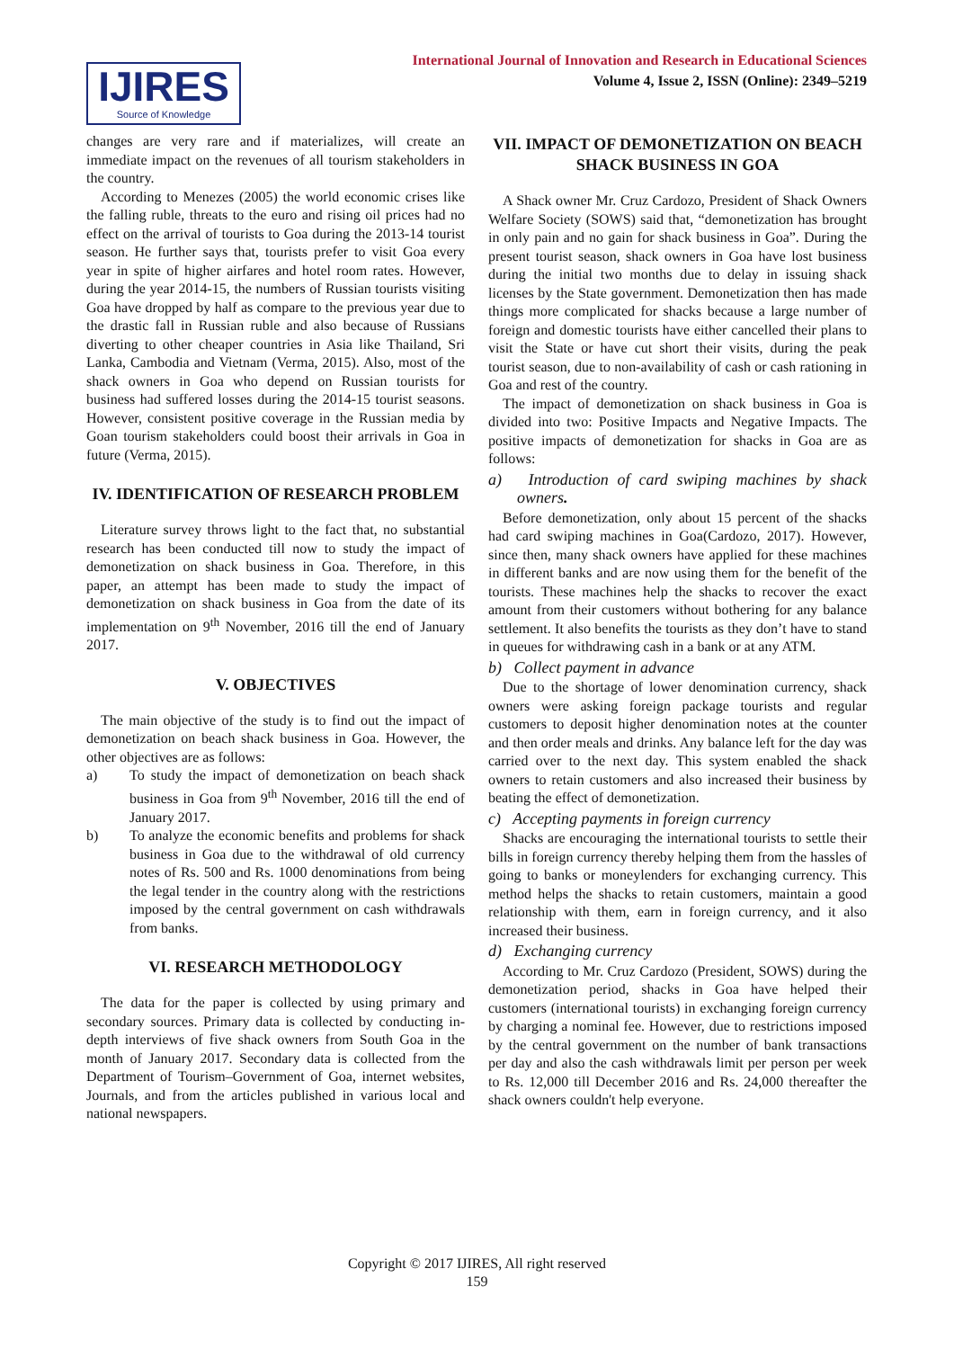IJIRES Source of Knowledge
International Journal of Innovation and Research in Educational Sciences
Volume 4, Issue 2, ISSN (Online): 2349–5219
changes are very rare and if materializes, will create an immediate impact on the revenues of all tourism stakeholders in the country.
According to Menezes (2005) the world economic crises like the falling ruble, threats to the euro and rising oil prices had no effect on the arrival of tourists to Goa during the 2013-14 tourist season. He further says that, tourists prefer to visit Goa every year in spite of higher airfares and hotel room rates. However, during the year 2014-15, the numbers of Russian tourists visiting Goa have dropped by half as compare to the previous year due to the drastic fall in Russian ruble and also because of Russians diverting to other cheaper countries in Asia like Thailand, Sri Lanka, Cambodia and Vietnam (Verma, 2015). Also, most of the shack owners in Goa who depend on Russian tourists for business had suffered losses during the 2014-15 tourist seasons. However, consistent positive coverage in the Russian media by Goan tourism stakeholders could boost their arrivals in Goa in future (Verma, 2015).
IV. IDENTIFICATION OF RESEARCH PROBLEM
Literature survey throws light to the fact that, no substantial research has been conducted till now to study the impact of demonetization on shack business in Goa. Therefore, in this paper, an attempt has been made to study the impact of demonetization on shack business in Goa from the date of its implementation on 9<sup>th</sup> November, 2016 till the end of January 2017.
V. OBJECTIVES
The main objective of the study is to find out the impact of demonetization on beach shack business in Goa. However, the other objectives are as follows:
a) To study the impact of demonetization on beach shack business in Goa from 9<sup>th</sup> November, 2016 till the end of January 2017.
b) To analyze the economic benefits and problems for shack business in Goa due to the withdrawal of old currency notes of Rs. 500 and Rs. 1000 denominations from being the legal tender in the country along with the restrictions imposed by the central government on cash withdrawals from banks.
VI. RESEARCH METHODOLOGY
The data for the paper is collected by using primary and secondary sources. Primary data is collected by conducting in-depth interviews of five shack owners from South Goa in the month of January 2017. Secondary data is collected from the Department of Tourism–Government of Goa, internet websites, Journals, and from the articles published in various local and national newspapers.
VII. IMPACT OF DEMONETIZATION ON BEACH SHACK BUSINESS IN GOA
A Shack owner Mr. Cruz Cardozo, President of Shack Owners Welfare Society (SOWS) said that, “demonetization has brought in only pain and no gain for shack business in Goa”. During the present tourist season, shack owners in Goa have lost business during the initial two months due to delay in issuing shack licenses by the State government. Demonetization then has made things more complicated for shacks because a large number of foreign and domestic tourists have either cancelled their plans to visit the State or have cut short their visits, during the peak tourist season, due to non-availability of cash or cash rationing in Goa and rest of the country.
The impact of demonetization on shack business in Goa is divided into two: Positive Impacts and Negative Impacts. The positive impacts of demonetization for shacks in Goa are as follows:
a) Introduction of card swiping machines by shack owners.
Before demonetization, only about 15 percent of the shacks had card swiping machines in Goa(Cardozo, 2017). However, since then, many shack owners have applied for these machines in different banks and are now using them for the benefit of the tourists. These machines help the shacks to recover the exact amount from their customers without bothering for any balance settlement. It also benefits the tourists as they don’t have to stand in queues for withdrawing cash in a bank or at any ATM.
b) Collect payment in advance
Due to the shortage of lower denomination currency, shack owners were asking foreign package tourists and regular customers to deposit higher denomination notes at the counter and then order meals and drinks. Any balance left for the day was carried over to the next day. This system enabled the shack owners to retain customers and also increased their business by beating the effect of demonetization.
c) Accepting payments in foreign currency
Shacks are encouraging the international tourists to settle their bills in foreign currency thereby helping them from the hassles of going to banks or moneylenders for exchanging currency. This method helps the shacks to retain customers, maintain a good relationship with them, earn in foreign currency, and it also increased their business.
d) Exchanging currency
According to Mr. Cruz Cardozo (President, SOWS) during the demonetization period, shacks in Goa have helped their customers (international tourists) in exchanging foreign currency by charging a nominal fee. However, due to restrictions imposed by the central government on the number of bank transactions per day and also the cash withdrawals limit per person per week to Rs. 12,000 till December 2016 and Rs. 24,000 thereafter the shack owners couldn't help everyone.
Copyright © 2017 IJIRES, All right reserved
159